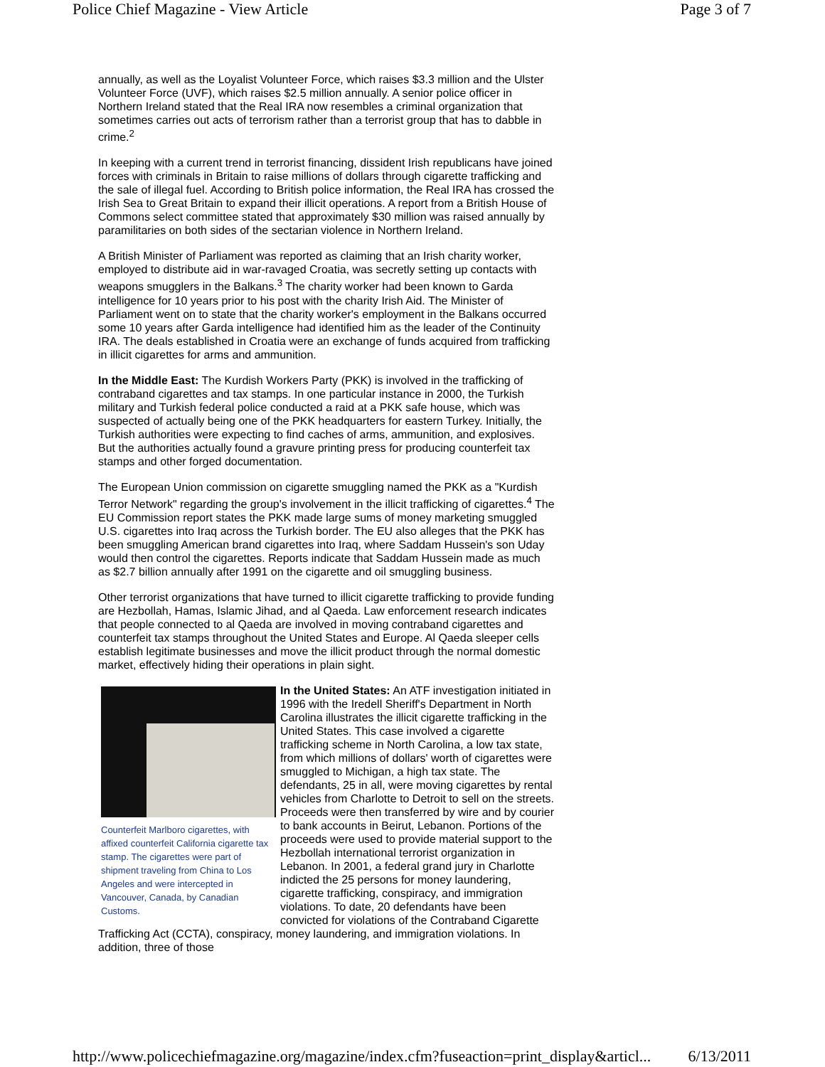Police Chief Magazine - View Article Page 3 of 7
annually, as well as the Loyalist Volunteer Force, which raises $3.3 million and the Ulster Volunteer Force (UVF), which raises $2.5 million annually. A senior police officer in Northern Ireland stated that the Real IRA now resembles a criminal organization that sometimes carries out acts of terrorism rather than a terrorist group that has to dabble in crime.<sup>2</sup>
In keeping with a current trend in terrorist financing, dissident Irish republicans have joined forces with criminals in Britain to raise millions of dollars through cigarette trafficking and the sale of illegal fuel. According to British police information, the Real IRA has crossed the Irish Sea to Great Britain to expand their illicit operations. A report from a British House of Commons select committee stated that approximately $30 million was raised annually by paramilitaries on both sides of the sectarian violence in Northern Ireland.
A British Minister of Parliament was reported as claiming that an Irish charity worker, employed to distribute aid in war-ravaged Croatia, was secretly setting up contacts with weapons smugglers in the Balkans.<sup>3</sup> The charity worker had been known to Garda intelligence for 10 years prior to his post with the charity Irish Aid. The Minister of Parliament went on to state that the charity worker's employment in the Balkans occurred some 10 years after Garda intelligence had identified him as the leader of the Continuity IRA. The deals established in Croatia were an exchange of funds acquired from trafficking in illicit cigarettes for arms and ammunition.
In the Middle East: The Kurdish Workers Party (PKK) is involved in the trafficking of contraband cigarettes and tax stamps. In one particular instance in 2000, the Turkish military and Turkish federal police conducted a raid at a PKK safe house, which was suspected of actually being one of the PKK headquarters for eastern Turkey. Initially, the Turkish authorities were expecting to find caches of arms, ammunition, and explosives. But the authorities actually found a gravure printing press for producing counterfeit tax stamps and other forged documentation.
The European Union commission on cigarette smuggling named the PKK as a "Kurdish Terror Network" regarding the group's involvement in the illicit trafficking of cigarettes.<sup>4</sup> The EU Commission report states the PKK made large sums of money marketing smuggled U.S. cigarettes into Iraq across the Turkish border. The EU also alleges that the PKK has been smuggling American brand cigarettes into Iraq, where Saddam Hussein's son Uday would then control the cigarettes. Reports indicate that Saddam Hussein made as much as $2.7 billion annually after 1991 on the cigarette and oil smuggling business.
Other terrorist organizations that have turned to illicit cigarette trafficking to provide funding are Hezbollah, Hamas, Islamic Jihad, and al Qaeda. Law enforcement research indicates that people connected to al Qaeda are involved in moving contraband cigarettes and counterfeit tax stamps throughout the United States and Europe. Al Qaeda sleeper cells establish legitimate businesses and move the illicit product through the normal domestic market, effectively hiding their operations in plain sight.
Counterfeit Marlboro cigarettes, with affixed counterfeit California cigarette tax stamp. The cigarettes were part of shipment traveling from China to Los Angeles and were intercepted in Vancouver, Canada, by Canadian Customs.
In the United States: An ATF investigation initiated in 1996 with the Iredell Sheriff's Department in North Carolina illustrates the illicit cigarette trafficking in the United States. This case involved a cigarette trafficking scheme in North Carolina, a low tax state, from which millions of dollars' worth of cigarettes were smuggled to Michigan, a high tax state. The defendants, 25 in all, were moving cigarettes by rental vehicles from Charlotte to Detroit to sell on the streets. Proceeds were then transferred by wire and by courier to bank accounts in Beirut, Lebanon. Portions of the proceeds were used to provide material support to the Hezbollah international terrorist organization in Lebanon. In 2001, a federal grand jury in Charlotte indicted the 25 persons for money laundering, cigarette trafficking, conspiracy, and immigration violations. To date, 20 defendants have been convicted for violations of the Contraband Cigarette Trafficking Act (CCTA), conspiracy, money laundering, and immigration violations. In addition, three of those
http://www.policechiefmagazine.org/magazine/index.cfm?fuseaction=print_display&articl... 6/13/2011